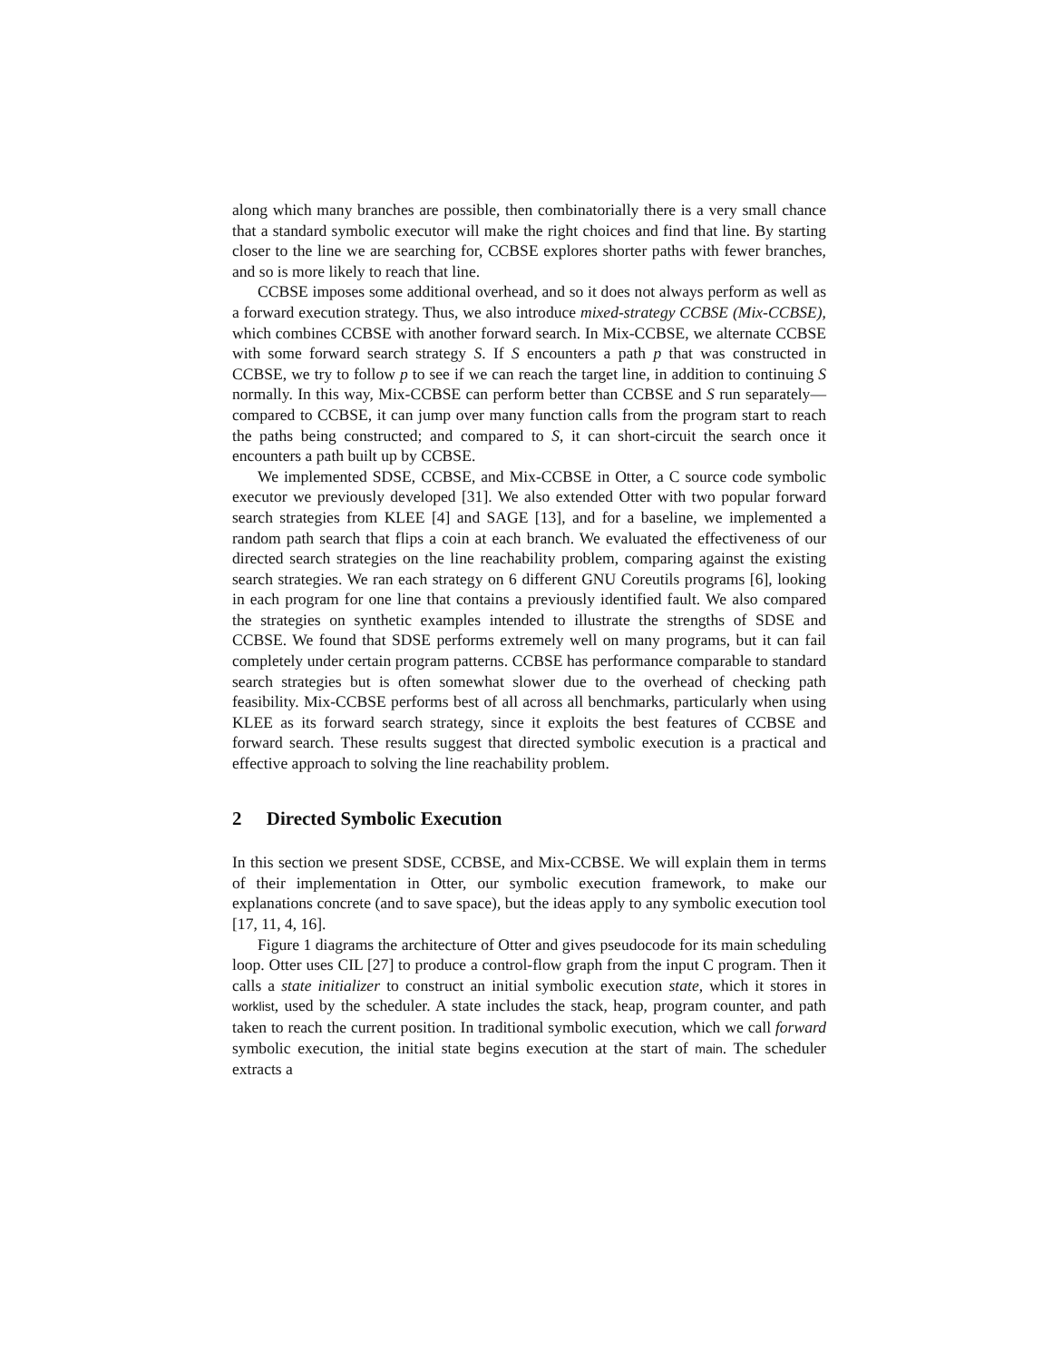along which many branches are possible, then combinatorially there is a very small chance that a standard symbolic executor will make the right choices and find that line. By starting closer to the line we are searching for, CCBSE explores shorter paths with fewer branches, and so is more likely to reach that line.
CCBSE imposes some additional overhead, and so it does not always perform as well as a forward execution strategy. Thus, we also introduce mixed-strategy CCBSE (Mix-CCBSE), which combines CCBSE with another forward search. In Mix-CCBSE, we alternate CCBSE with some forward search strategy S. If S encounters a path p that was constructed in CCBSE, we try to follow p to see if we can reach the target line, in addition to continuing S normally. In this way, Mix-CCBSE can perform better than CCBSE and S run separately—compared to CCBSE, it can jump over many function calls from the program start to reach the paths being constructed; and compared to S, it can short-circuit the search once it encounters a path built up by CCBSE.
We implemented SDSE, CCBSE, and Mix-CCBSE in Otter, a C source code symbolic executor we previously developed [31]. We also extended Otter with two popular forward search strategies from KLEE [4] and SAGE [13], and for a baseline, we implemented a random path search that flips a coin at each branch. We evaluated the effectiveness of our directed search strategies on the line reachability problem, comparing against the existing search strategies. We ran each strategy on 6 different GNU Coreutils programs [6], looking in each program for one line that contains a previously identified fault. We also compared the strategies on synthetic examples intended to illustrate the strengths of SDSE and CCBSE. We found that SDSE performs extremely well on many programs, but it can fail completely under certain program patterns. CCBSE has performance comparable to standard search strategies but is often somewhat slower due to the overhead of checking path feasibility. Mix-CCBSE performs best of all across all benchmarks, particularly when using KLEE as its forward search strategy, since it exploits the best features of CCBSE and forward search. These results suggest that directed symbolic execution is a practical and effective approach to solving the line reachability problem.
2 Directed Symbolic Execution
In this section we present SDSE, CCBSE, and Mix-CCBSE. We will explain them in terms of their implementation in Otter, our symbolic execution framework, to make our explanations concrete (and to save space), but the ideas apply to any symbolic execution tool [17, 11, 4, 16].
Figure 1 diagrams the architecture of Otter and gives pseudocode for its main scheduling loop. Otter uses CIL [27] to produce a control-flow graph from the input C program. Then it calls a state initializer to construct an initial symbolic execution state, which it stores in worklist, used by the scheduler. A state includes the stack, heap, program counter, and path taken to reach the current position. In traditional symbolic execution, which we call forward symbolic execution, the initial state begins execution at the start of main. The scheduler extracts a